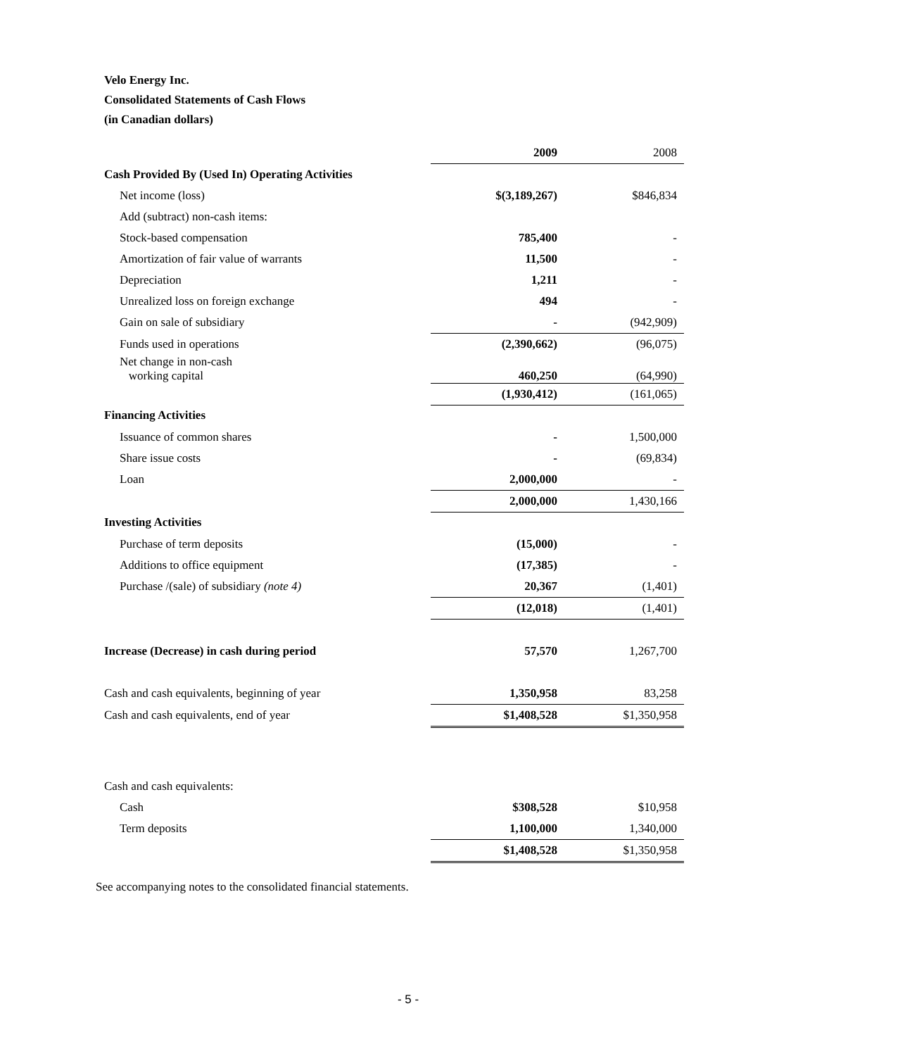Velo Energy Inc.
Consolidated Statements of Cash Flows
(in Canadian dollars)
| | 2009 | 2008 |
| --- | --- | --- |
| Cash Provided By (Used In) Operating Activities | | |
| Net income (loss) | $(3,189,267) | $846,834 |
| Add (subtract) non-cash items: | | |
| Stock-based compensation | 785,400 | - |
| Amortization of fair value of warrants | 11,500 | - |
| Depreciation | 1,211 | - |
| Unrealized loss on foreign exchange | 494 | - |
| Gain on sale of subsidiary | - | (942,909) |
| Funds used in operations | (2,390,662) | (96,075) |
| Net change in non-cash working capital | 460,250 | (64,990) |
| | (1,930,412) | (161,065) |
| Financing Activities | | |
| Issuance of common shares | - | 1,500,000 |
| Share issue costs | - | (69,834) |
| Loan | 2,000,000 | - |
| | 2,000,000 | 1,430,166 |
| Investing Activities | | |
| Purchase of term deposits | (15,000) | - |
| Additions to office equipment | (17,385) | - |
| Purchase /(sale) of subsidiary (note 4) | 20,367 | (1,401) |
| | (12,018) | (1,401) |
| Increase (Decrease) in cash during period | 57,570 | 1,267,700 |
| Cash and cash equivalents, beginning of year | 1,350,958 | 83,258 |
| Cash and cash equivalents, end of year | $1,408,528 | $1,350,958 |
| Cash and cash equivalents: | | |
| Cash | $308,528 | $10,958 |
| Term deposits | 1,100,000 | 1,340,000 |
| | $1,408,528 | $1,350,958 |
See accompanying notes to the consolidated financial statements.
- 5 -